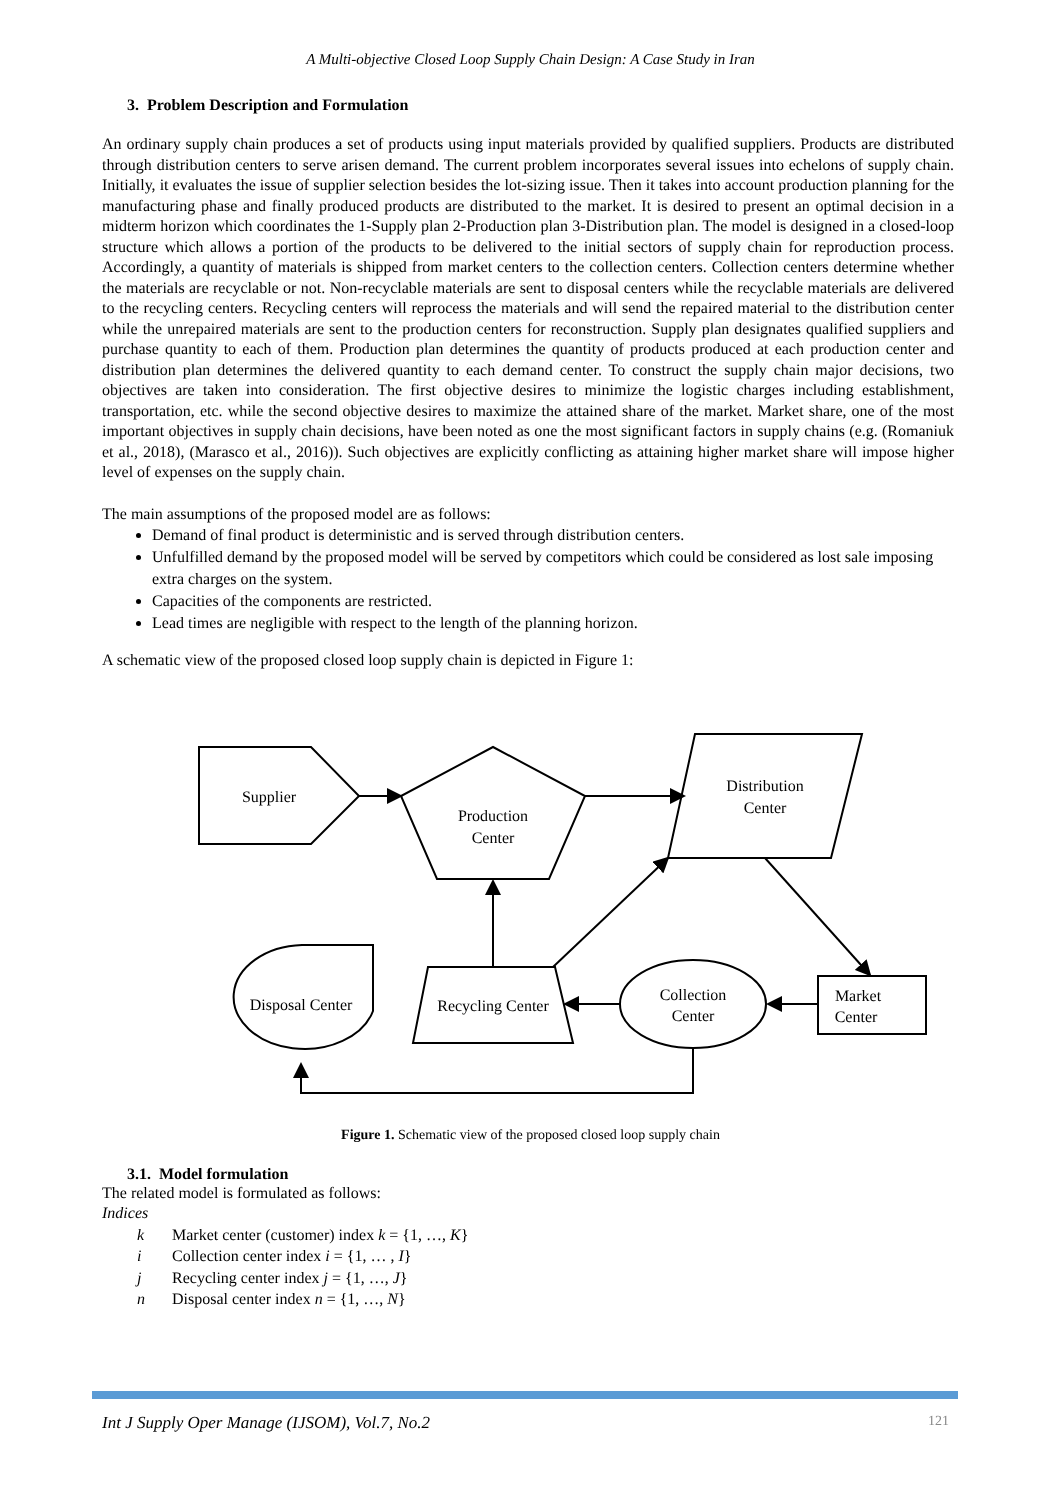A Multi-objective Closed Loop Supply Chain Design: A Case Study in Iran
3. Problem Description and Formulation
An ordinary supply chain produces a set of products using input materials provided by qualified suppliers. Products are distributed through distribution centers to serve arisen demand. The current problem incorporates several issues into echelons of supply chain. Initially, it evaluates the issue of supplier selection besides the lot-sizing issue. Then it takes into account production planning for the manufacturing phase and finally produced products are distributed to the market. It is desired to present an optimal decision in a midterm horizon which coordinates the 1-Supply plan 2-Production plan 3-Distribution plan. The model is designed in a closed-loop structure which allows a portion of the products to be delivered to the initial sectors of supply chain for reproduction process. Accordingly, a quantity of materials is shipped from market centers to the collection centers. Collection centers determine whether the materials are recyclable or not. Non-recyclable materials are sent to disposal centers while the recyclable materials are delivered to the recycling centers. Recycling centers will reprocess the materials and will send the repaired material to the distribution center while the unrepaired materials are sent to the production centers for reconstruction. Supply plan designates qualified suppliers and purchase quantity to each of them. Production plan determines the quantity of products produced at each production center and distribution plan determines the delivered quantity to each demand center. To construct the supply chain major decisions, two objectives are taken into consideration. The first objective desires to minimize the logistic charges including establishment, transportation, etc. while the second objective desires to maximize the attained share of the market. Market share, one of the most important objectives in supply chain decisions, have been noted as one the most significant factors in supply chains (e.g. (Romaniuk et al., 2018), (Marasco et al., 2016)). Such objectives are explicitly conflicting as attaining higher market share will impose higher level of expenses on the supply chain.
The main assumptions of the proposed model are as follows:
Demand of final product is deterministic and is served through distribution centers.
Unfulfilled demand by the proposed model will be served by competitors which could be considered as lost sale imposing extra charges on the system.
Capacities of the components are restricted.
Lead times are negligible with respect to the length of the planning horizon.
A schematic view of the proposed closed loop supply chain is depicted in Figure 1:
Supplier
Production
Center
Distribution
Center
Disposal Center
Recycling Center
Collection
Center
Market
Center
Figure 1. Schematic view of the proposed closed loop supply chain
3.1. Model formulation
The related model is formulated as follows:
Indices
k Market center (customer) index k = {1, …, K}
i Collection center index i = {1, … , I}
j Recycling center index j = {1, …, J}
n Disposal center index n = {1, …, N}
Int J Supply Oper Manage (IJSOM), Vol.7, No.2 121